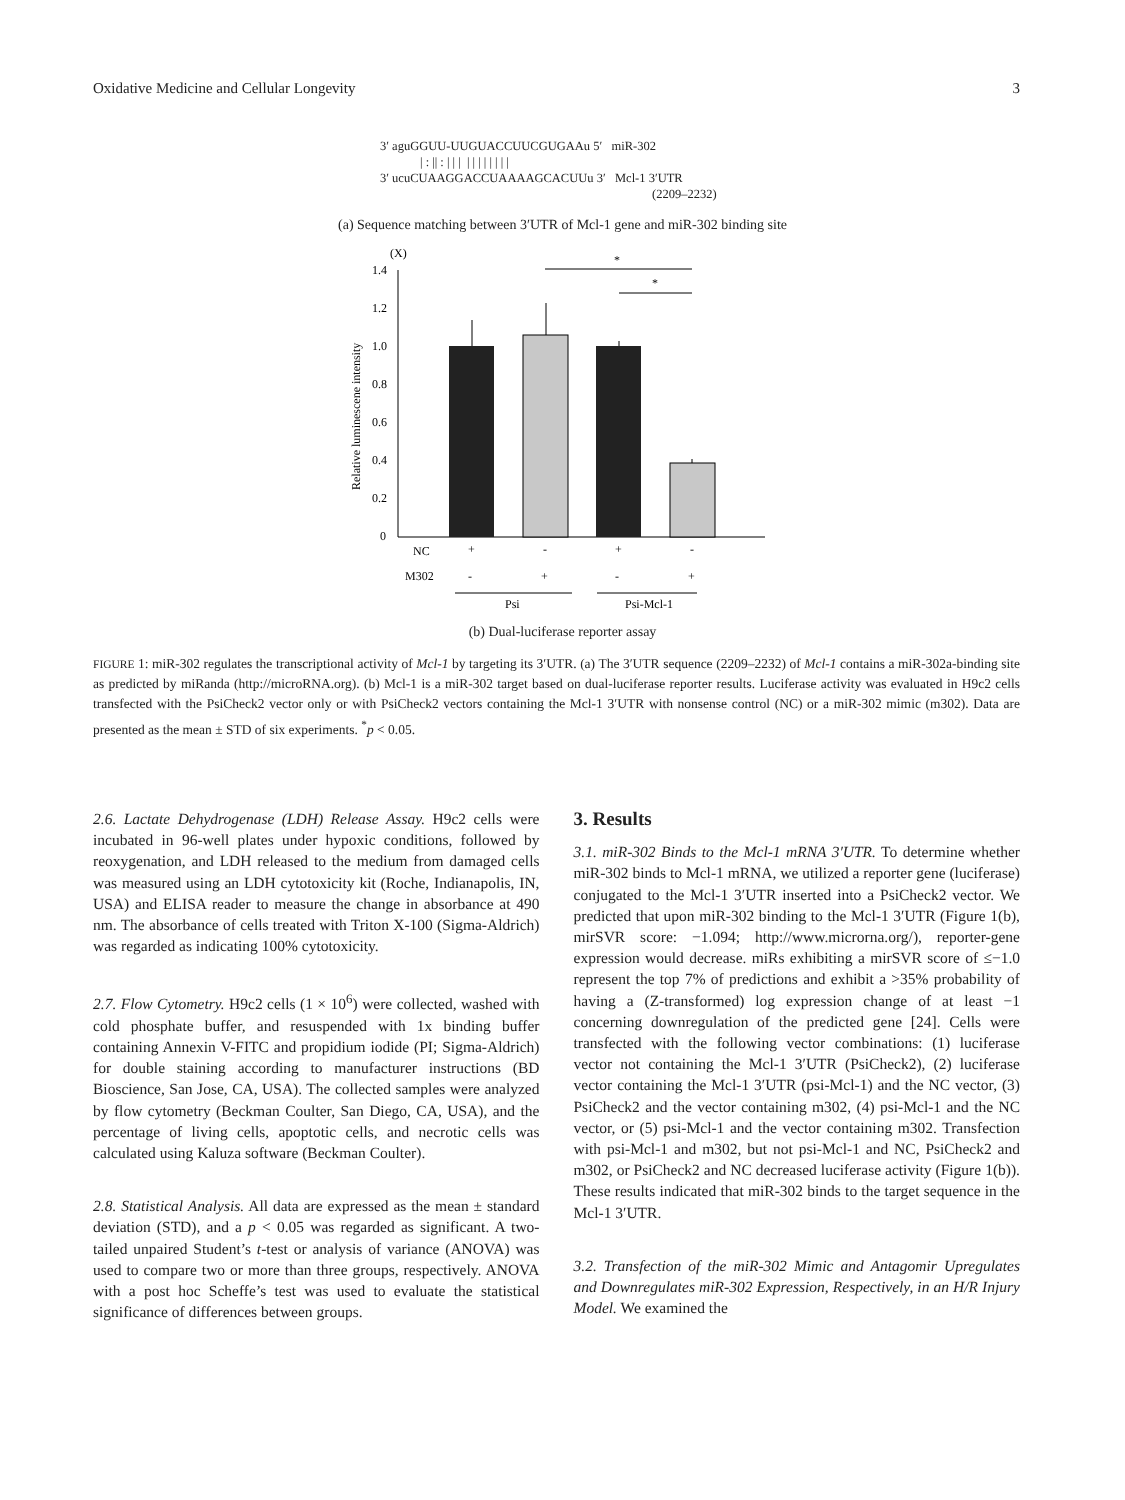Oxidative Medicine and Cellular Longevity 3
3′ aguGGUU-UUGUACCUUCGUGAAu 5′ miR-302
| : || : | | | | | | | | | | |
3′ ucuCUAAGGACCUAAAAGCACUUu 3′ Mcl-1 3′UTR
(2209–2232)
(a) Sequence matching between 3′UTR of Mcl-1 gene and miR-302 binding site
(X)
1.4
1.2
1.0
0.8
0.6
0.4
0.2
0
Relative luminescene intensity
*
*
NC
+
-
+
-
M302
-
+
-
+
Psi
Psi-Mcl-1
(b) Dual-luciferase reporter assay
FIGURE 1: miR-302 regulates the transcriptional activity of Mcl-1 by targeting its 3′UTR. (a) The 3′UTR sequence (2209–2232) of Mcl-1 contains a miR-302a-binding site as predicted by miRanda (http://microRNA.org). (b) Mcl-1 is a miR-302 target based on dual-luciferase reporter results. Luciferase activity was evaluated in H9c2 cells transfected with the PsiCheck2 vector only or with PsiCheck2 vectors containing the Mcl-1 3′UTR with nonsense control (NC) or a miR-302 mimic (m302). Data are presented as the mean ± STD of six experiments. <sup>*</sup>p < 0.05.
2.6. Lactate Dehydrogenase (LDH) Release Assay. H9c2 cells were incubated in 96-well plates under hypoxic conditions, followed by reoxygenation, and LDH released to the medium from damaged cells was measured using an LDH cytotoxicity kit (Roche, Indianapolis, IN, USA) and ELISA reader to measure the change in absorbance at 490 nm. The absorbance of cells treated with Triton X-100 (Sigma-Aldrich) was regarded as indicating 100% cytotoxicity.
2.7. Flow Cytometry. H9c2 cells (1 × 10<sup>6</sup>) were collected, washed with cold phosphate buffer, and resuspended with 1x binding buffer containing Annexin V-FITC and propidium iodide (PI; Sigma-Aldrich) for double staining according to manufacturer instructions (BD Bioscience, San Jose, CA, USA). The collected samples were analyzed by flow cytometry (Beckman Coulter, San Diego, CA, USA), and the percentage of living cells, apoptotic cells, and necrotic cells was calculated using Kaluza software (Beckman Coulter).
2.8. Statistical Analysis. All data are expressed as the mean ± standard deviation (STD), and a p < 0.05 was regarded as significant. A two-tailed unpaired Student’s t-test or analysis of variance (ANOVA) was used to compare two or more than three groups, respectively. ANOVA with a post hoc Scheffe’s test was used to evaluate the statistical significance of differences between groups.
3. Results
3.1. miR-302 Binds to the Mcl-1 mRNA 3′UTR. To determine whether miR-302 binds to Mcl-1 mRNA, we utilized a reporter gene (luciferase) conjugated to the Mcl-1 3′UTR inserted into a PsiCheck2 vector. We predicted that upon miR-302 binding to the Mcl-1 3′UTR (Figure 1(b), mirSVR score: −1.094; http://www.microrna.org/), reporter-gene expression would decrease. miRs exhibiting a mirSVR score of ≤−1.0 represent the top 7% of predictions and exhibit a >35% probability of having a (Z-transformed) log expression change of at least −1 concerning downregulation of the predicted gene [24]. Cells were transfected with the following vector combinations: (1) luciferase vector not containing the Mcl-1 3′UTR (PsiCheck2), (2) luciferase vector containing the Mcl-1 3′UTR (psi-Mcl-1) and the NC vector, (3) PsiCheck2 and the vector containing m302, (4) psi-Mcl-1 and the NC vector, or (5) psi-Mcl-1 and the vector containing m302. Transfection with psi-Mcl-1 and m302, but not psi-Mcl-1 and NC, PsiCheck2 and m302, or PsiCheck2 and NC decreased luciferase activity (Figure 1(b)). These results indicated that miR-302 binds to the target sequence in the Mcl-1 3′UTR.
3.2. Transfection of the miR-302 Mimic and Antagomir Upregulates and Downregulates miR-302 Expression, Respectively, in an H/R Injury Model. We examined the